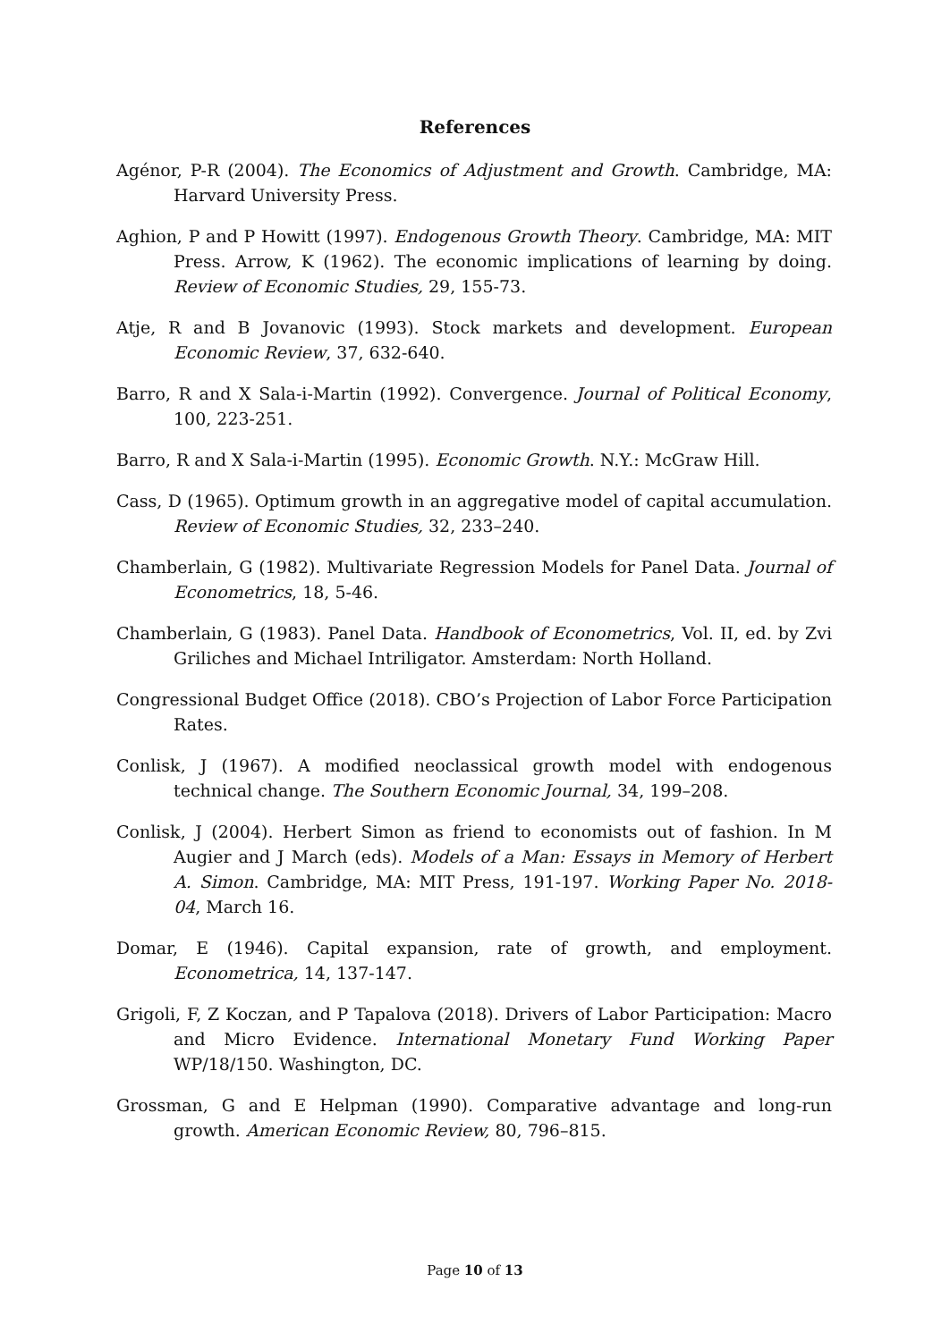References
Agénor, P-R (2004). The Economics of Adjustment and Growth. Cambridge, MA: Harvard University Press.
Aghion, P and P Howitt (1997). Endogenous Growth Theory. Cambridge, MA: MIT Press. Arrow, K (1962). The economic implications of learning by doing. Review of Economic Studies, 29, 155-73.
Atje, R and B Jovanovic (1993). Stock markets and development. European Economic Review, 37, 632-640.
Barro, R and X Sala-i-Martin (1992). Convergence. Journal of Political Economy, 100, 223-251.
Barro, R and X Sala-i-Martin (1995). Economic Growth. N.Y.: McGraw Hill.
Cass, D (1965). Optimum growth in an aggregative model of capital accumulation. Review of Economic Studies, 32, 233–240.
Chamberlain, G (1982). Multivariate Regression Models for Panel Data. Journal of Econometrics, 18, 5-46.
Chamberlain, G (1983). Panel Data. Handbook of Econometrics, Vol. II, ed. by Zvi Griliches and Michael Intriligator. Amsterdam: North Holland.
Congressional Budget Office (2018). CBO’s Projection of Labor Force Participation Rates.
Conlisk, J (1967). A modified neoclassical growth model with endogenous technical change. The Southern Economic Journal, 34, 199–208.
Conlisk, J (2004). Herbert Simon as friend to economists out of fashion. In M Augier and J March (eds). Models of a Man: Essays in Memory of Herbert A. Simon. Cambridge, MA: MIT Press, 191-197. Working Paper No. 2018-04, March 16.
Domar, E (1946). Capital expansion, rate of growth, and employment. Econometrica, 14, 137-147.
Grigoli, F, Z Koczan, and P Tapalova (2018). Drivers of Labor Participation: Macro and Micro Evidence. International Monetary Fund Working Paper WP/18/150. Washington, DC.
Grossman, G and E Helpman (1990). Comparative advantage and long-run growth. American Economic Review, 80, 796–815.
Page 10 of 13